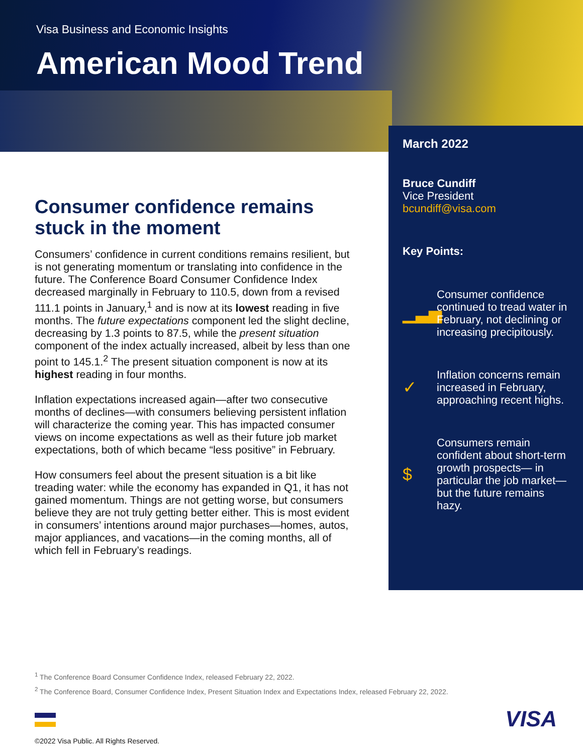Visa Business and Economic Insights
American Mood Trend
Consumer confidence remains stuck in the moment
Consumers’ confidence in current conditions remains resilient, but is not generating momentum or translating into confidence in the future. The Conference Board Consumer Confidence Index decreased marginally in February to 110.5, down from a revised 111.1 points in January,<sup>1</sup> and is now at its lowest reading in five months. The future expectations component led the slight decline, decreasing by 1.3 points to 87.5, while the present situation component of the index actually increased, albeit by less than one point to 145.1.<sup>2</sup> The present situation component is now at its highest reading in four months.
Inflation expectations increased again—after two consecutive months of declines—with consumers believing persistent inflation will characterize the coming year. This has impacted consumer views on income expectations as well as their future job market expectations, both of which became “less positive” in February.
How consumers feel about the present situation is a bit like treading water: while the economy has expanded in Q1, it has not gained momentum. Things are not getting worse, but consumers believe they are not truly getting better either. This is most evident in consumers’ intentions around major purchases—homes, autos, major appliances, and vacations—in the coming months, all of which fell in February’s readings.
March 2022
Bruce Cundiff
Vice President
bcundiff@visa.com
Key Points:
▁▃▅
Consumer confidence continued to tread water in February, not declining or increasing precipitously.
✓
Inflation concerns remain increased in February, approaching recent highs.
$
Consumers remain confident about short-term growth prospects— in particular the job market—but the future remains hazy.
<sup>1</sup> The Conference Board Consumer Confidence Index, released February 22, 2022.
<sup>2</sup> The Conference Board, Consumer Confidence Index, Present Situation Index and Expectations Index, released February 22, 2022.
©2022 Visa Public. All Rights Reserved.
VISA